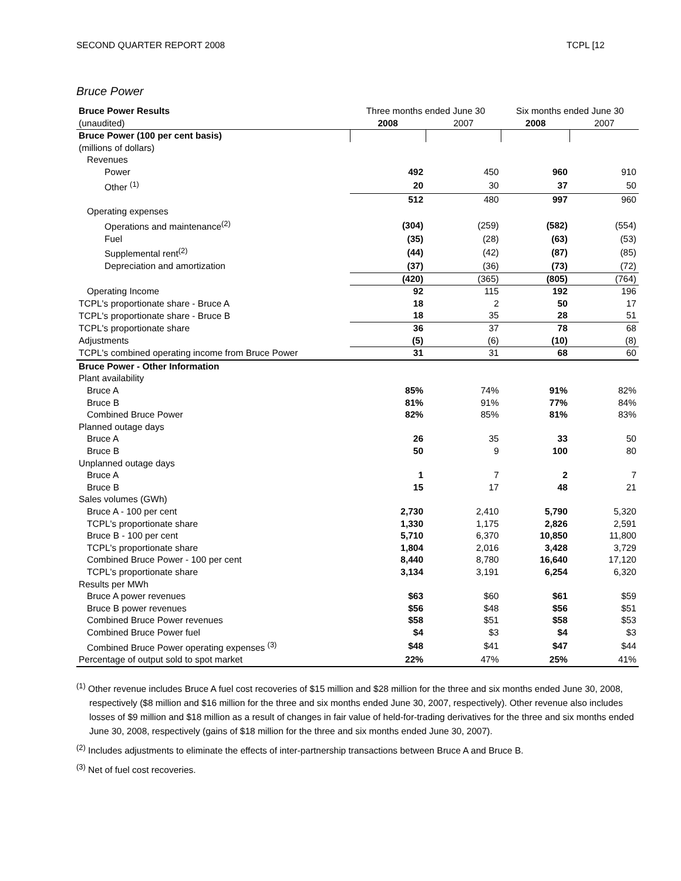SECOND QUARTER REPORT 2008 TCPL [12
Bruce Power
| Bruce Power Results | Three months ended June 30 | | Six months ended June 30 | |
| (unaudited) | 2008 | 2007 | 2008 | 2007 |
| Bruce Power (100 per cent basis) | | | | |
| (millions of dollars) | | | | |
| Revenues | | | | |
| Power | 492 | 450 | 960 | 910 |
| Other <sup>(1)</sup> | 20 | 30 | 37 | 50 |
| | 512 | 480 | 997 | 960 |
| Operating expenses | | | | |
| Operations and maintenance<sup>(2)</sup> | (304) | (259) | (582) | (554) |
| Fuel | (35) | (28) | (63) | (53) |
| Supplemental rent<sup>(2)</sup> | (44) | (42) | (87) | (85) |
| Depreciation and amortization | (37) | (36) | (73) | (72) |
| | (420) | (365) | (805) | (764) |
| Operating Income | 92 | 115 | 192 | 196 |
| TCPL's proportionate share - Bruce A | 18 | 2 | 50 | 17 |
| TCPL's proportionate share - Bruce B | 18 | 35 | 28 | 51 |
| TCPL's proportionate share | 36 | 37 | 78 | 68 |
| Adjustments | (5) | (6) | (10) | (8) |
| TCPL's combined operating income from Bruce Power | 31 | 31 | 68 | 60 |
| Bruce Power - Other Information | | | | |
| Plant availability | | | | |
| Bruce A | 85% | 74% | 91% | 82% |
| Bruce B | 81% | 91% | 77% | 84% |
| Combined Bruce Power | 82% | 85% | 81% | 83% |
| Planned outage days | | | | |
| Bruce A | 26 | 35 | 33 | 50 |
| Bruce B | 50 | 9 | 100 | 80 |
| Unplanned outage days | | | | |
| Bruce A | 1 | 7 | 2 | 7 |
| Bruce B | 15 | 17 | 48 | 21 |
| Sales volumes (GWh) | | | | |
| Bruce A - 100 per cent | 2,730 | 2,410 | 5,790 | 5,320 |
| TCPL's proportionate share | 1,330 | 1,175 | 2,826 | 2,591 |
| Bruce B - 100 per cent | 5,710 | 6,370 | 10,850 | 11,800 |
| TCPL's proportionate share | 1,804 | 2,016 | 3,428 | 3,729 |
| Combined Bruce Power - 100 per cent | 8,440 | 8,780 | 16,640 | 17,120 |
| TCPL's proportionate share | 3,134 | 3,191 | 6,254 | 6,320 |
| Results per MWh | | | | |
| Bruce A power revenues | $63 | $60 | $61 | $59 |
| Bruce B power revenues | $56 | $48 | $56 | $51 |
| Combined Bruce Power revenues | $58 | $51 | $58 | $53 |
| Combined Bruce Power fuel | $4 | $3 | $4 | $3 |
| Combined Bruce Power operating expenses <sup>(3)</sup> | $48 | $41 | $47 | $44 |
| Percentage of output sold to spot market | 22% | 47% | 25% | 41% |
<sup>(1)</sup> Other revenue includes Bruce A fuel cost recoveries of $15 million and $28 million for the three and six months ended June 30, 2008, respectively ($8 million and $16 million for the three and six months ended June 30, 2007, respectively). Other revenue also includes losses of $9 million and $18 million as a result of changes in fair value of held-for-trading derivatives for the three and six months ended June 30, 2008, respectively (gains of $18 million for the three and six months ended June 30, 2007).
<sup>(2)</sup> Includes adjustments to eliminate the effects of inter-partnership transactions between Bruce A and Bruce B.
<sup>(3)</sup> Net of fuel cost recoveries.